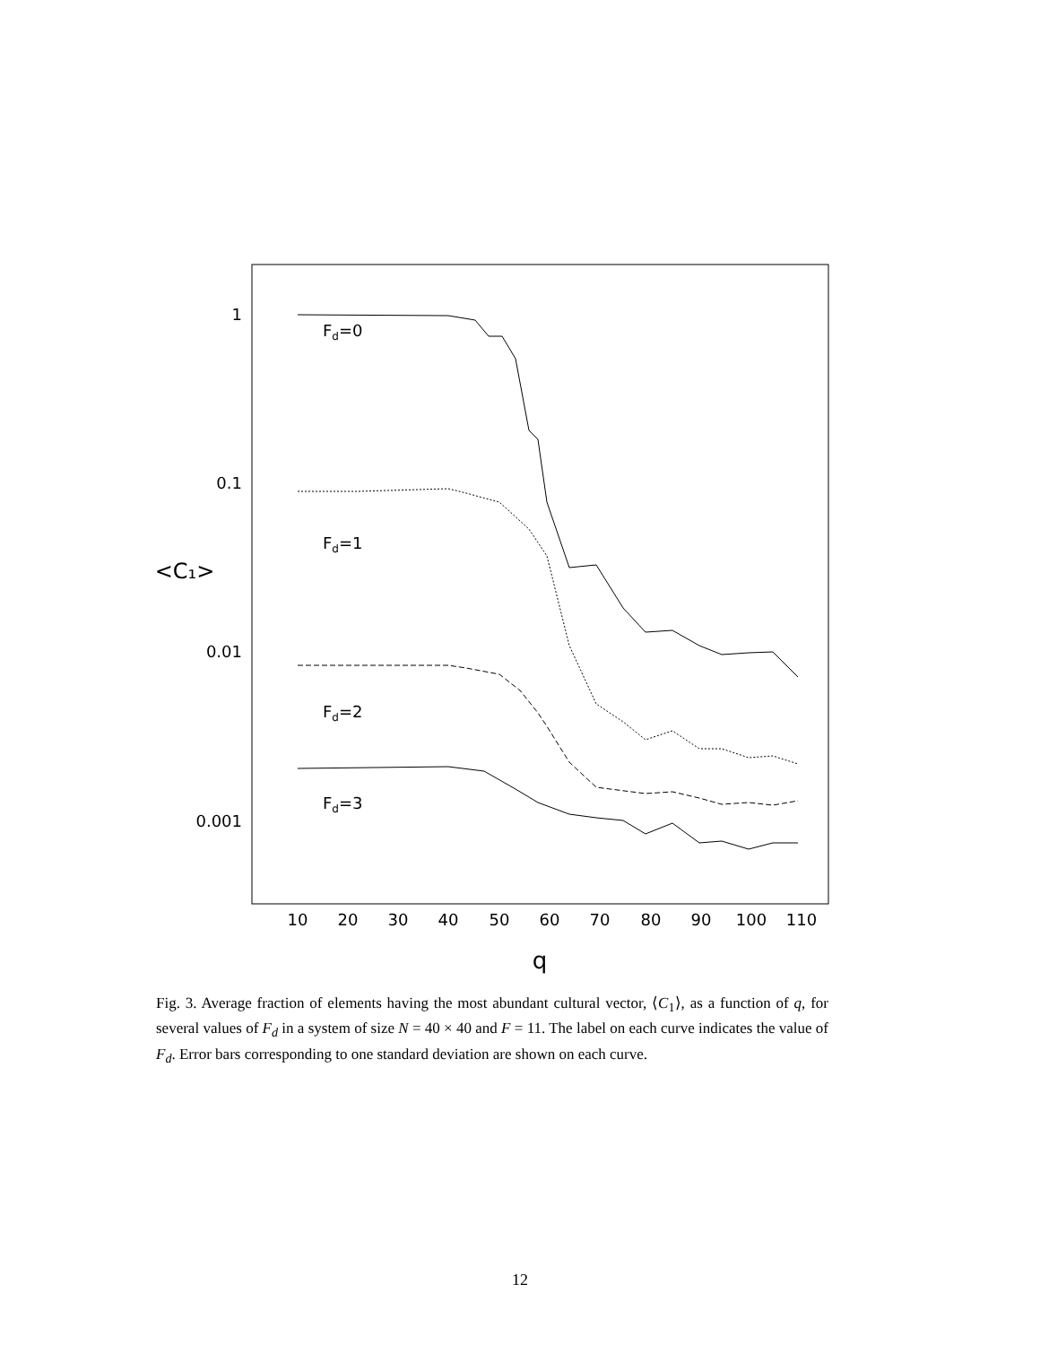1
0.1
0.01
0.001
10
20
30
40
50
60
70
80
90
100
110
q
<C₁>
Fd=0
Fd=1
Fd=2
Fd=3
Fig. 3. Average fraction of elements having the most abundant cultural vector, ⟨C<sub>1</sub>⟩, as a function of q, for several values of F<sub>d</sub> in a system of size N = 40 × 40 and F = 11. The label on each curve indicates the value of F<sub>d</sub>. Error bars corresponding to one standard deviation are shown on each curve.
12